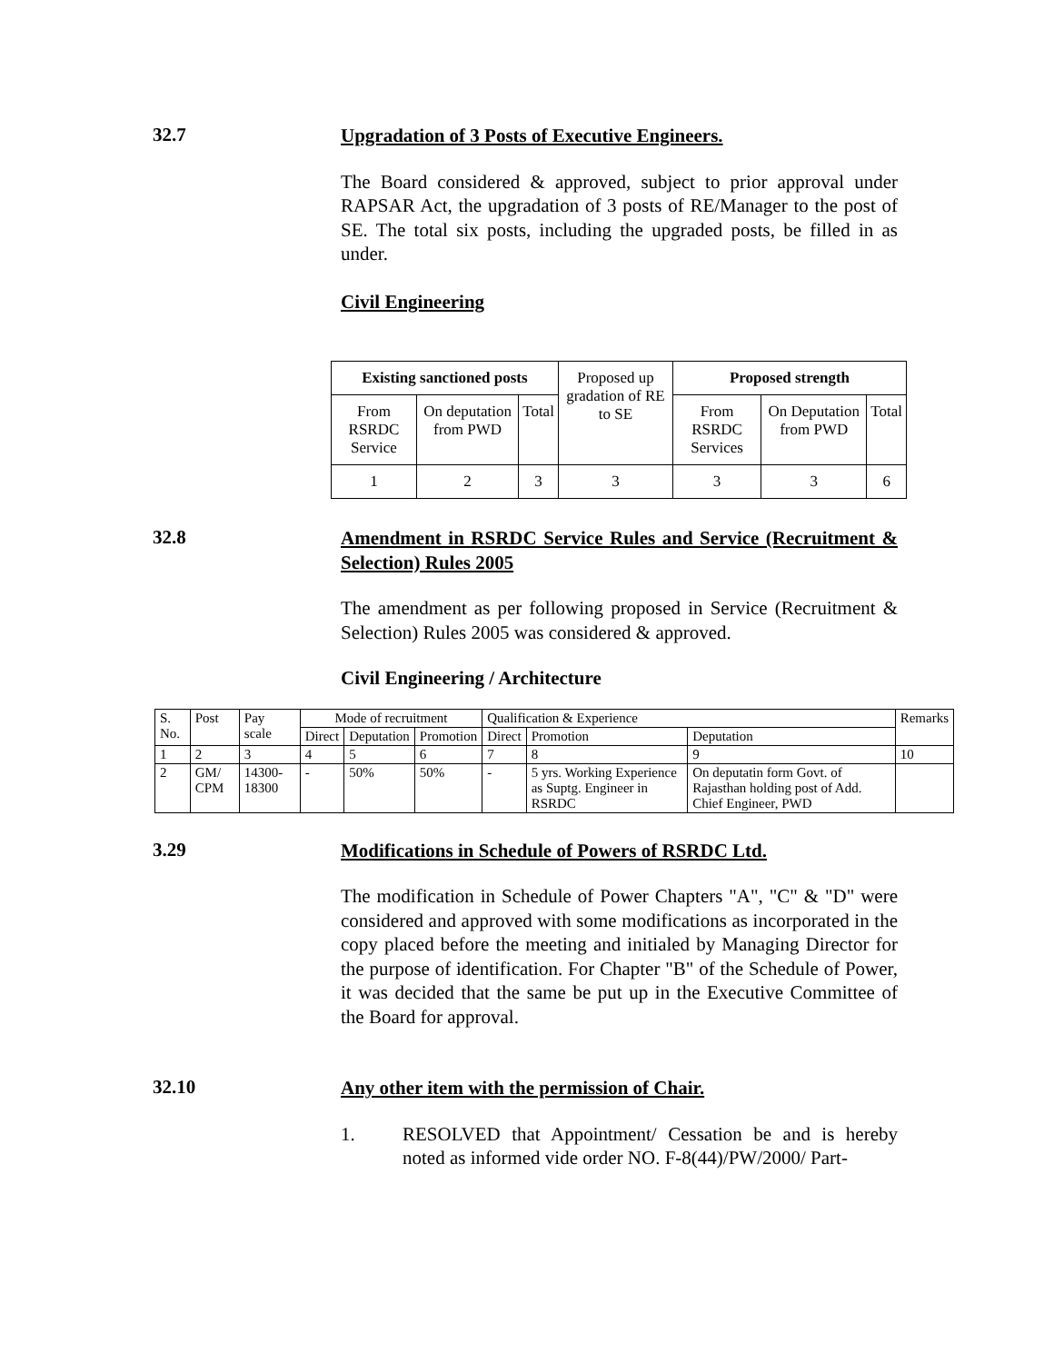32.7
Upgradation of 3 Posts of Executive Engineers.
The Board considered & approved, subject to prior approval under RAPSAR Act, the upgradation of 3 posts of RE/Manager to the post of SE. The total six posts, including the upgraded posts, be filled in as under.
Civil Engineering
| Existing sanctioned posts | | | Proposed up gradation of RE to SE | Proposed strength | | |
| From RSRDC Service | On deputation from PWD | Total | | From RSRDC Services | On Deputation from PWD | Total |
| 1 | 2 | 3 | 3 | 3 | 3 | 6 |
32.8
Amendment in RSRDC Service Rules and Service (Recruitment & Selection) Rules 2005
The amendment as per following proposed in Service (Recruitment & Selection) Rules 2005 was considered & approved.
Civil Engineering / Architecture
| S. No. | Post | Pay scale | Mode of recruitment | | | Qualification & Experience | | | Remarks |
| | | | Direct | Deputation | Promotion | Direct | Promotion | Deputation | |
| 1 | 2 | 3 | 4 | 5 | 6 | 7 | 8 | 9 | 10 |
| 2 | GM/ CPM | 14300-18300 | - | 50% | 50% | - | 5 yrs. Working Experience as Suptg. Engineer in RSRDC | On deputatin form Govt. of Rajasthan holding post of Add. Chief Engineer, PWD | |
3.29
Modifications in Schedule of Powers of RSRDC Ltd.
The modification in Schedule of Power Chapters "A", "C" & "D" were considered and approved with some modifications as incorporated in the copy placed before the meeting and initialed by Managing Director for the purpose of identification. For Chapter "B" of the Schedule of Power, it was decided that the same be put up in the Executive Committee of the Board for approval.
32.10
Any other item with the permission of Chair.
1. RESOLVED that Appointment/ Cessation be and is hereby noted as informed vide order NO. F-8(44)/PW/2000/ Part-